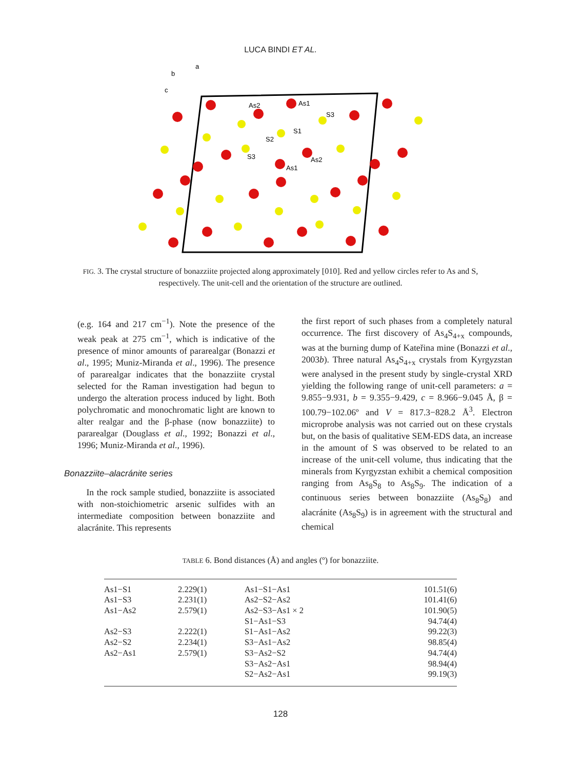LUCA BINDI ET AL.
a
b
c
As2
As1
S3
S1
S2
S3
As2
As1
FIG. 3. The crystal structure of bonazziite projected along approximately [010]. Red and yellow circles refer to As and S, respectively. The unit-cell and the orientation of the structure are outlined.
(e.g. 164 and 217 cm<sup>−1</sup>). Note the presence of the weak peak at 275 cm<sup>−1</sup>, which is indicative of the presence of minor amounts of pararealgar (Bonazzi et al., 1995; Muniz-Miranda et al., 1996). The presence of pararealgar indicates that the bonazziite crystal selected for the Raman investigation had begun to undergo the alteration process induced by light. Both polychromatic and monochromatic light are known to alter realgar and the β-phase (now bonazziite) to pararealgar (Douglass et al., 1992; Bonazzi et al., 1996; Muniz-Miranda et al., 1996).
Bonazziite–alacránite series
In the rock sample studied, bonazziite is associated with non-stoichiometric arsenic sulfides with an intermediate composition between bonazziite and alacránite. This represents
the first report of such phases from a completely natural occurrence. The first discovery of As<sub>4</sub>S<sub>4+x</sub> compounds, was at the burning dump of Kateřina mine (Bonazzi et al., 2003b). Three natural As<sub>4</sub>S<sub>4+x</sub> crystals from Kyrgyzstan were analysed in the present study by single-crystal XRD yielding the following range of unit-cell parameters: a = 9.855−9.931, b = 9.355−9.429, c = 8.966−9.045 Å, β = 100.79−102.06º and V = 817.3−828.2 Å<sup>3</sup>. Electron microprobe analysis was not carried out on these crystals but, on the basis of qualitative SEM-EDS data, an increase in the amount of S was observed to be related to an increase of the unit-cell volume, thus indicating that the minerals from Kyrgyzstan exhibit a chemical composition ranging from As<sub>8</sub>S<sub>8</sub> to As<sub>8</sub>S<sub>9</sub>. The indication of a continuous series between bonazziite (As<sub>8</sub>S<sub>8</sub>) and alacránite (As<sub>8</sub>S<sub>9</sub>) is in agreement with the structural and chemical
TABLE 6. Bond distances (Å) and angles (º) for bonazziite.
| As1−S1 | 2.229(1) | As1−S1−As1 | 101.51(6) |
| As1−S3 | 2.231(1) | As2−S2−As2 | 101.41(6) |
| As1−As2 | 2.579(1) | As2−S3−As1 × 2 | 101.90(5) |
| | | S1−As1−S3 | 94.74(4) |
| As2−S3 | 2.222(1) | S1−As1−As2 | 99.22(3) |
| As2−S2 | 2.234(1) | S3−As1−As2 | 98.85(4) |
| As2−As1 | 2.579(1) | S3−As2−S2 | 94.74(4) |
| | | S3−As2−As1 | 98.94(4) |
| | | S2−As2−As1 | 99.19(3) |
128